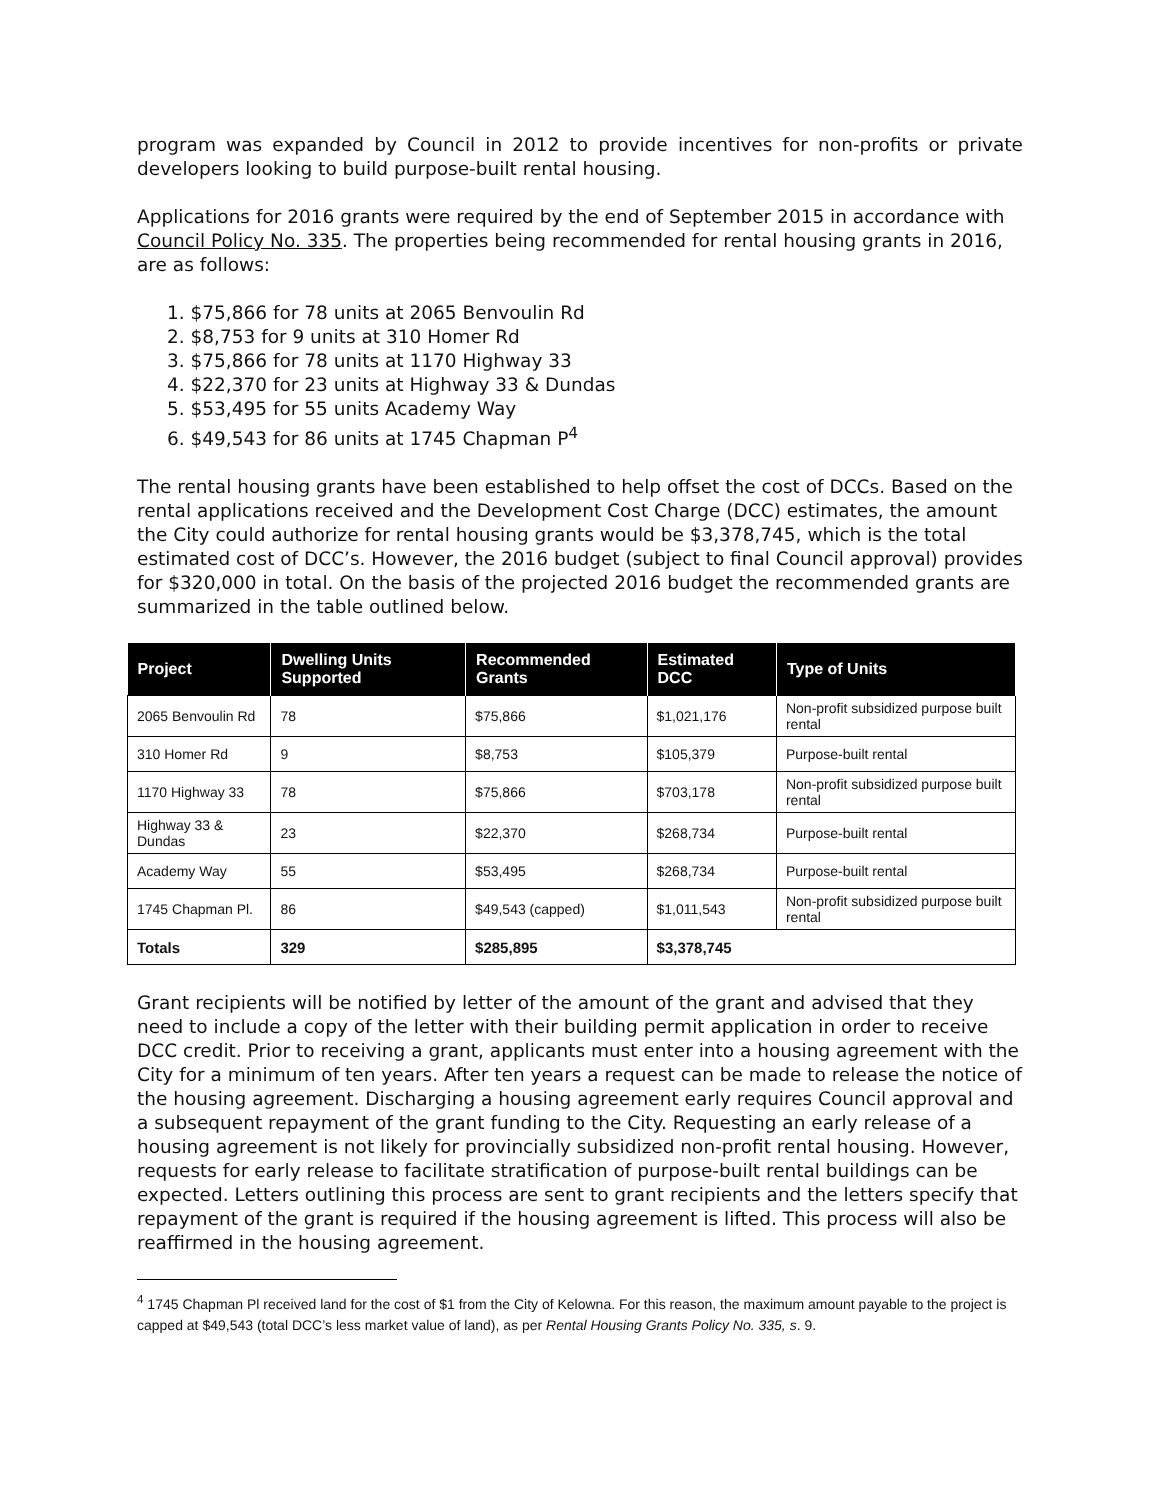program was expanded by Council in 2012 to provide incentives for non-profits or private developers looking to build purpose-built rental housing.
Applications for 2016 grants were required by the end of September 2015 in accordance with Council Policy No. 335. The properties being recommended for rental housing grants in 2016, are as follows:
1. $75,866 for 78 units at 2065 Benvoulin Rd
2. $8,753 for 9 units at 310 Homer Rd
3. $75,866 for 78 units at 1170 Highway 33
4. $22,370 for 23 units at Highway 33 & Dundas
5. $53,495 for 55 units Academy Way
6. $49,543 for 86 units at 1745 Chapman P<sup>4</sup>
The rental housing grants have been established to help offset the cost of DCCs. Based on the rental applications received and the Development Cost Charge (DCC) estimates, the amount the City could authorize for rental housing grants would be $3,378,745, which is the total estimated cost of DCC’s. However, the 2016 budget (subject to final Council approval) provides for $320,000 in total. On the basis of the projected 2016 budget the recommended grants are summarized in the table outlined below.
| Project | Dwelling Units Supported | Recommended Grants | Estimated DCC | Type of Units |
| --- | --- | --- | --- | --- |
| 2065 Benvoulin Rd | 78 | $75,866 | $1,021,176 | Non-profit subsidized purpose built rental |
| 310 Homer Rd | 9 | $8,753 | $105,379 | Purpose-built rental |
| 1170 Highway 33 | 78 | $75,866 | $703,178 | Non-profit subsidized purpose built rental |
| Highway 33 & Dundas | 23 | $22,370 | $268,734 | Purpose-built rental |
| Academy Way | 55 | $53,495 | $268,734 | Purpose-built rental |
| 1745 Chapman Pl. | 86 | $49,543 (capped) | $1,011,543 | Non-profit subsidized purpose built rental |
| Totals | 329 | $285,895 | $3,378,745 | |
Grant recipients will be notified by letter of the amount of the grant and advised that they need to include a copy of the letter with their building permit application in order to receive DCC credit. Prior to receiving a grant, applicants must enter into a housing agreement with the City for a minimum of ten years. After ten years a request can be made to release the notice of the housing agreement. Discharging a housing agreement early requires Council approval and a subsequent repayment of the grant funding to the City. Requesting an early release of a housing agreement is not likely for provincially subsidized non-profit rental housing. However, requests for early release to facilitate stratification of purpose-built rental buildings can be expected. Letters outlining this process are sent to grant recipients and the letters specify that repayment of the grant is required if the housing agreement is lifted. This process will also be reaffirmed in the housing agreement.
<sup>4</sup> 1745 Chapman Pl received land for the cost of $1 from the City of Kelowna. For this reason, the maximum amount payable to the project is capped at $49,543 (total DCC’s less market value of land), as per Rental Housing Grants Policy No. 335, s. 9.